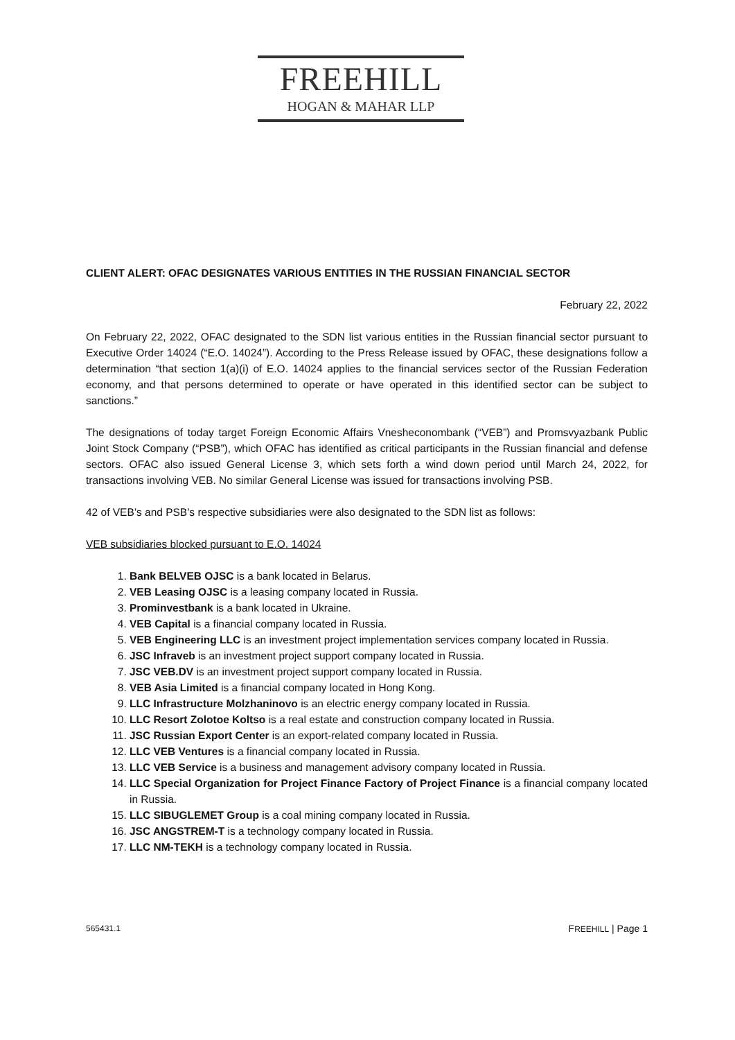FREEHILL
HOGAN & MAHAR LLP
CLIENT ALERT: OFAC DESIGNATES VARIOUS ENTITIES IN THE RUSSIAN FINANCIAL SECTOR
February 22, 2022
On February 22, 2022, OFAC designated to the SDN list various entities in the Russian financial sector pursuant to Executive Order 14024 (“E.O. 14024”). According to the Press Release issued by OFAC, these designations follow a determination “that section 1(a)(i) of E.O. 14024 applies to the financial services sector of the Russian Federation economy, and that persons determined to operate or have operated in this identified sector can be subject to sanctions.”
The designations of today target Foreign Economic Affairs Vnesheconombank (“VEB”) and Promsvyazbank Public Joint Stock Company (“PSB”), which OFAC has identified as critical participants in the Russian financial and defense sectors. OFAC also issued General License 3, which sets forth a wind down period until March 24, 2022, for transactions involving VEB. No similar General License was issued for transactions involving PSB.
42 of VEB’s and PSB’s respective subsidiaries were also designated to the SDN list as follows:
VEB subsidiaries blocked pursuant to E.O. 14024
1. Bank BELVEB OJSC is a bank located in Belarus.
2. VEB Leasing OJSC is a leasing company located in Russia.
3. Prominvestbank is a bank located in Ukraine.
4. VEB Capital is a financial company located in Russia.
5. VEB Engineering LLC is an investment project implementation services company located in Russia.
6. JSC Infraveb is an investment project support company located in Russia.
7. JSC VEB.DV is an investment project support company located in Russia.
8. VEB Asia Limited is a financial company located in Hong Kong.
9. LLC Infrastructure Molzhaninovo is an electric energy company located in Russia.
10. LLC Resort Zolotoe Koltso is a real estate and construction company located in Russia.
11. JSC Russian Export Center is an export-related company located in Russia.
12. LLC VEB Ventures is a financial company located in Russia.
13. LLC VEB Service is a business and management advisory company located in Russia.
14. LLC Special Organization for Project Finance Factory of Project Finance is a financial company located in Russia.
15. LLC SIBUGLEMET Group is a coal mining company located in Russia.
16. JSC ANGSTREM-T is a technology company located in Russia.
17. LLC NM-TEKH is a technology company located in Russia.
565431.1 FREEHILL | Page 1